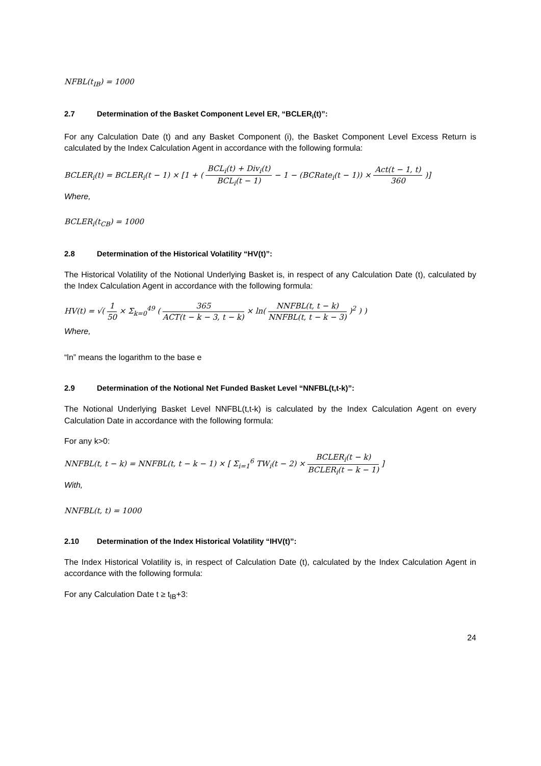NFBL(t<sub>IB</sub>) = 1000
2.7 Determination of the Basket Component Level ER, “BCLER<sub>i</sub>(t)”:
For any Calculation Date (t) and any Basket Component (i), the Basket Component Level Excess Return is calculated by the Index Calculation Agent in accordance with the following formula:
BCLER<sub>i</sub>(t) = BCLER<sub>i</sub>(t − 1) × [1 + ( BCL<sub>i</sub>(t) + Div<sub>i</sub>(t) BCL<sub>i</sub>(t − 1) − 1 − (BCRate<sub>i</sub>(t − 1)) × Act(t − 1, t) 360 )]
Where,
BCLER<sub>i</sub>(t<sub>CB</sub>) = 1000
2.8 Determination of the Historical Volatility “HV(t)”:
The Historical Volatility of the Notional Underlying Basket is, in respect of any Calculation Date (t), calculated by the Index Calculation Agent in accordance with the following formula:
HV(t) = √( 1 50 × Σ<sub>k=0</sub><sup>49</sup> ( 365 ACT(t − k − 3, t − k) × ln( NNFBL(t, t − k) NNFBL(t, t − k − 3) )<sup>2</sup> ) )
Where,
“ln” means the logarithm to the base e
2.9 Determination of the Notional Net Funded Basket Level “NNFBL(t,t-k)”:
The Notional Underlying Basket Level NNFBL(t,t-k) is calculated by the Index Calculation Agent on every Calculation Date in accordance with the following formula:
For any k>0:
NNFBL(t, t − k) = NNFBL(t, t − k − 1) × [ Σ<sub>i=1</sub><sup>6</sup> TW<sub>i</sub>(t − 2) × BCLER<sub>i</sub>(t − k) BCLER<sub>i</sub>(t − k − 1) ]
With,
NNFBL(t, t) = 1000
2.10 Determination of the Index Historical Volatility “IHV(t)”:
The Index Historical Volatility is, in respect of Calculation Date (t), calculated by the Index Calculation Agent in accordance with the following formula:
For any Calculation Date t ≥ t<sub>IB</sub>+3:
24